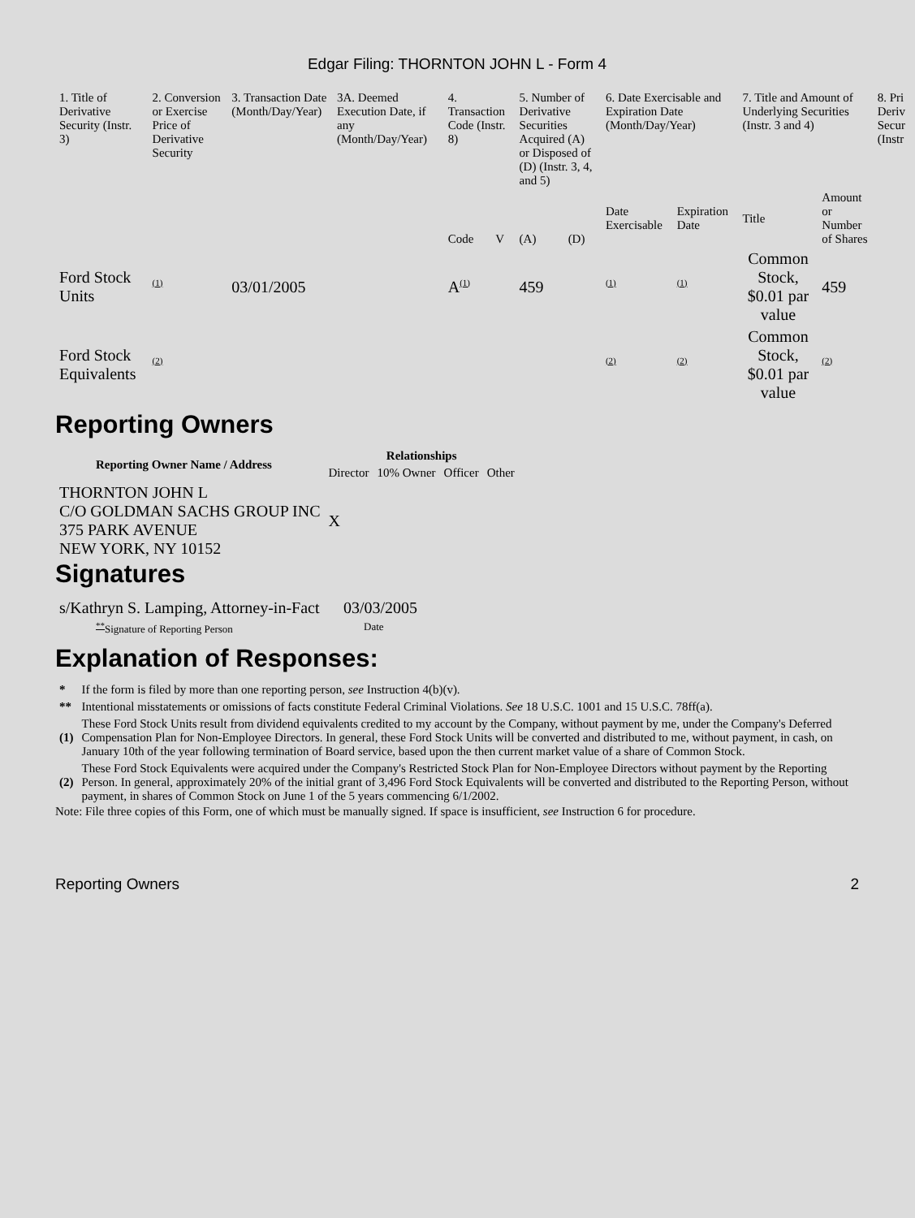Edgar Filing: THORNTON JOHN L - Form 4
| 1. Title of Derivative Security (Instr. 3) | 2. Conversion or Exercise Price of Derivative Security | 3. Transaction Date (Month/Day/Year) | 3A. Deemed Execution Date, if any (Month/Day/Year) | 4. Transaction Code (Instr. 8) | | 5. Number of Derivative Securities Acquired (A) or Disposed of (D) (Instr. 3, 4, and 5) | | 6. Date Exercisable and Expiration Date (Month/Day/Year) | | 7. Title and Amount of Underlying Securities (Instr. 3 and 4) | | 8. Pri Deriv Secur (Instr |
| --- | --- | --- | --- | --- | --- | --- | --- | --- | --- | --- | --- | --- |
| | | | | Code | V | (A) | (D) | Date Exercisable | Expiration Date | Title | Amount or Number of Shares | |
| Ford Stock Units | <sup>(1)</sup> | 03/01/2005 | | A<sup>(1)</sup> | | 459 | | <sup>(1)</sup> | <sup>(1)</sup> | Common Stock, $0.01 par value | 459 | |
| Ford Stock Equivalents | <sup>(2)</sup> | | | | | | | <sup>(2)</sup> | <sup>(2)</sup> | Common Stock, $0.01 par value | <sup>(2)</sup> | |
Reporting Owners
| Reporting Owner Name / Address | Relationships | | | |
| --- | --- | --- | --- | --- |
| | Director | 10% Owner | Officer | Other |
| THORNTON JOHN L C/O GOLDMAN SACHS GROUP INC 375 PARK AVENUE NEW YORK, NY 10152 | X | | | |
Signatures
| s/Kathryn S. Lamping, Attorney-in-Fact | 03/03/2005 |
| <sup>**</sup> Signature of Reporting Person | Date |
Explanation of Responses:
| * | If the form is filed by more than one reporting person, see Instruction 4(b)(v). |
| ** | Intentional misstatements or omissions of facts constitute Federal Criminal Violations. See 18 U.S.C. 1001 and 15 U.S.C. 78ff(a). |
| (1) | These Ford Stock Units result from dividend equivalents credited to my account by the Company, without payment by me, under the Company's Deferred Compensation Plan for Non-Employee Directors. In general, these Ford Stock Units will be converted and distributed to me, without payment, in cash, on January 10th of the year following termination of Board service, based upon the then current market value of a share of Common Stock. |
| (2) | These Ford Stock Equivalents were acquired under the Company's Restricted Stock Plan for Non-Employee Directors without payment by the Reporting Person. In general, approximately 20% of the initial grant of 3,496 Ford Stock Equivalents will be converted and distributed to the Reporting Person, without payment, in shares of Common Stock on June 1 of the 5 years commencing 6/1/2002. |
Note: File three copies of this Form, one of which must be manually signed. If space is insufficient, see Instruction 6 for procedure.
Reporting Owners 2